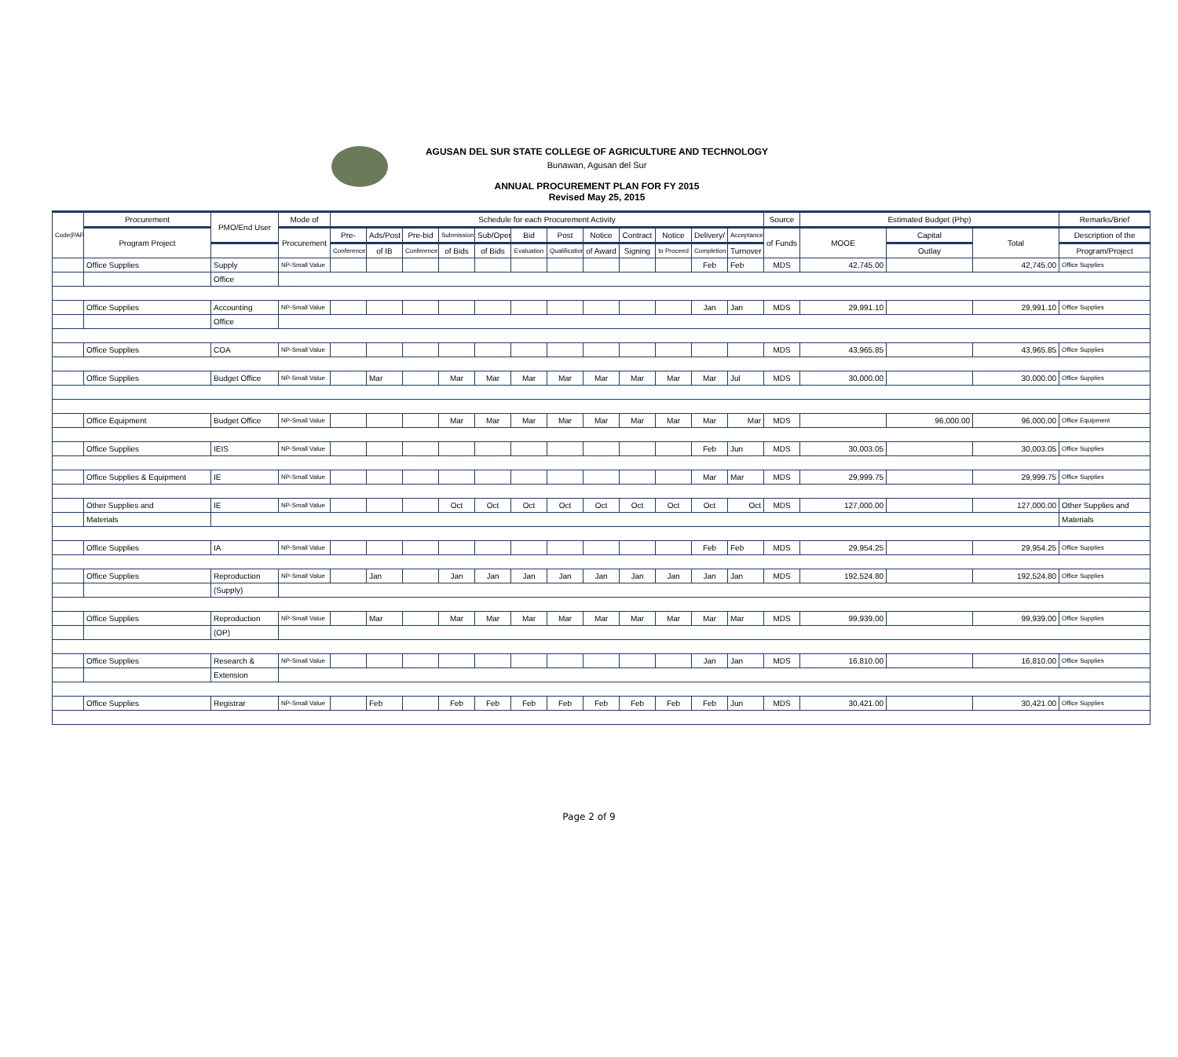AGUSAN DEL SUR STATE COLLEGE OF AGRICULTURE AND TECHNOLOGY
Bunawan, Agusan del Sur
ANNUAL PROCUREMENT PLAN FOR FY 2015
Revised May 25, 2015
| Code(PAP) | Procurement | PMO/End User | Mode of | Schedule for each Procurement Activity | | | | | | | | | | | | Source | Estimated Budget (Php) | | | Remarks/Brief |
| --- | --- | --- | --- | --- | --- | --- | --- | --- | --- | --- | --- | --- | --- | --- | --- | --- | --- | --- | --- | --- |
| | Program Project | | Procurement | Pre- | Ads/Post | Pre-bid | Submission | Sub/Open | Bid | Post | Notice | Contract | Notice | Delivery/ | Acceptance/ | of Funds | MOOE | Capital | Total | Description of the |
| | | | | Conference | of IB | Conference | of Bids | of Bids | Evaluation | Qualification | of Award | Signing | to Proceed | Completion | Turnover | | | Outlay | | Program/Project |
| | Office Supplies | Supply | NP-Small Value | | | | | | | | | | | Feb | Feb | MDS | 42,745.00 | | 42,745.00 | Office Supplies |
| | | Office | | | | | | | | | | | | | | | | | | |
| | Office Supplies | Accounting | NP-Small Value | | | | | | | | | | | Jan | Jan | MDS | 29,991.10 | | 29,991.10 | Office Supplies |
| | | Office | | | | | | | | | | | | | | | | | | |
| | Office Supplies | COA | NP-Small Value | | | | | | | | | | | | | MDS | 43,965.85 | | 43,965.85 | Office Supplies |
| | Office Supplies | Budget Office | NP-Small Value | | Mar | | Mar | Mar | Mar | Mar | Mar | Mar | Mar | Mar | Jul | MDS | 30,000.00 | | 30,000.00 | Office Supplies |
| | Office Equipment | Budget Office | NP-Small Value | | | | Mar | Mar | Mar | Mar | Mar | Mar | Mar | Mar | Mar | MDS | | 96,000.00 | 96,000.00 | Office Equipment |
| | Office Supplies | IEIS | NP-Small Value | | | | | | | | | | | Feb | Jun | MDS | 30,003.05 | | 30,003.05 | Office Supplies |
| | Office Supplies & Equipment | IE | NP-Small Value | | | | | | | | | | | Mar | Mar | MDS | 29,999.75 | | 29,999.75 | Office Supplies |
| | Other Supplies and | IE | NP-Small Value | | | | Oct | Oct | Oct | Oct | Oct | Oct | Oct | Oct | Oct | MDS | 127,000.00 | | 127,000.00 | Other Supplies and |
| | Materials | | | | | | | | | | | | | | | | | | | Materials |
| | Office Supplies | IA | NP-Small Value | | | | | | | | | | | Feb | Feb | MDS | 29,954.25 | | 29,954.25 | Office Supplies |
| | Office Supplies | Reproduction | NP-Small Value | | Jan | | Jan | Jan | Jan | Jan | Jan | Jan | Jan | Jan | Jan | MDS | 192,524.80 | | 192,524.80 | Office Supplies |
| | | (Supply) | | | | | | | | | | | | | | | | | | |
| | Office Supplies | Reproduction | NP-Small Value | | Mar | | Mar | Mar | Mar | Mar | Mar | Mar | Mar | Mar | Mar | MDS | 99,939.00 | | 99,939.00 | Office Supplies |
| | | (OP) | | | | | | | | | | | | | | | | | | |
| | Office Supplies | Research & | NP-Small Value | | | | | | | | | | | Jan | Jan | MDS | 16,810.00 | | 16,810.00 | Office Supplies |
| | | Extension | | | | | | | | | | | | | | | | | | |
| | Office Supplies | Registrar | NP-Small Value | | Feb | | Feb | Feb | Feb | Feb | Feb | Feb | Feb | Feb | Jun | MDS | 30,421.00 | | 30,421.00 | Office Supplies |
Page 2 of 9